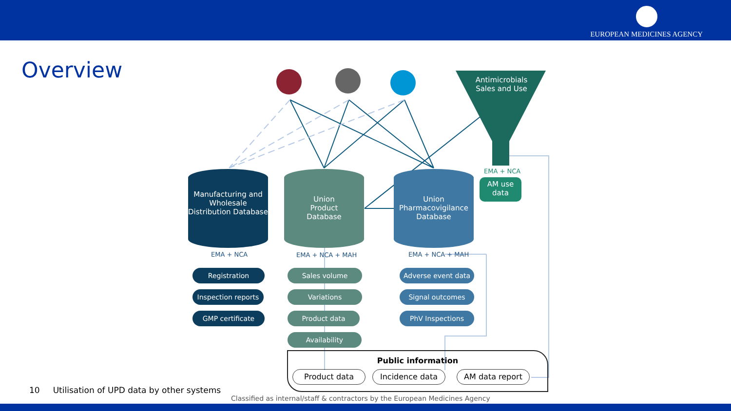EUROPEAN MEDICINES AGENCY
Overview
Antimicrobials Sales and Use
Manufacturing and Wholesale Distribution Database
Union
Product
Database
Union Pharmacovigilance Database
EMA + NCA EMA + NCA + MAH EMA + NCA + MAH
EMA + NCA
AM use data
Registration
Inspection reports
GMP certificate
Sales volume
Variations
Product data
Availability
Adverse event data
Signal outcomes
PhV Inspections
Public information
Product data Incidence data AM data report
10 Utilisation of UPD data by other systems
Classified as internal/staff & contractors by the European Medicines Agency